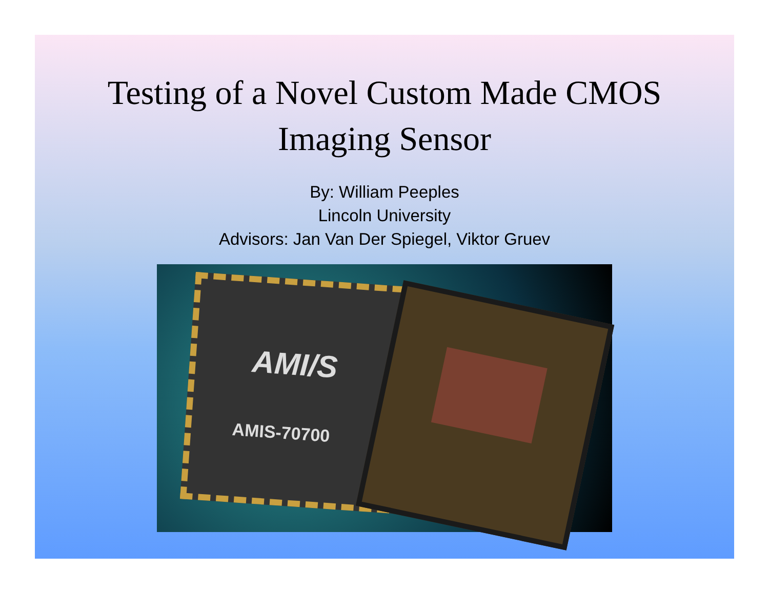Testing of a Novel Custom Made CMOS
Imaging Sensor
By: William Peeples
Lincoln University
Advisors: Jan Van Der Spiegel, Viktor Gruev
AMI/S
AMIS-70700